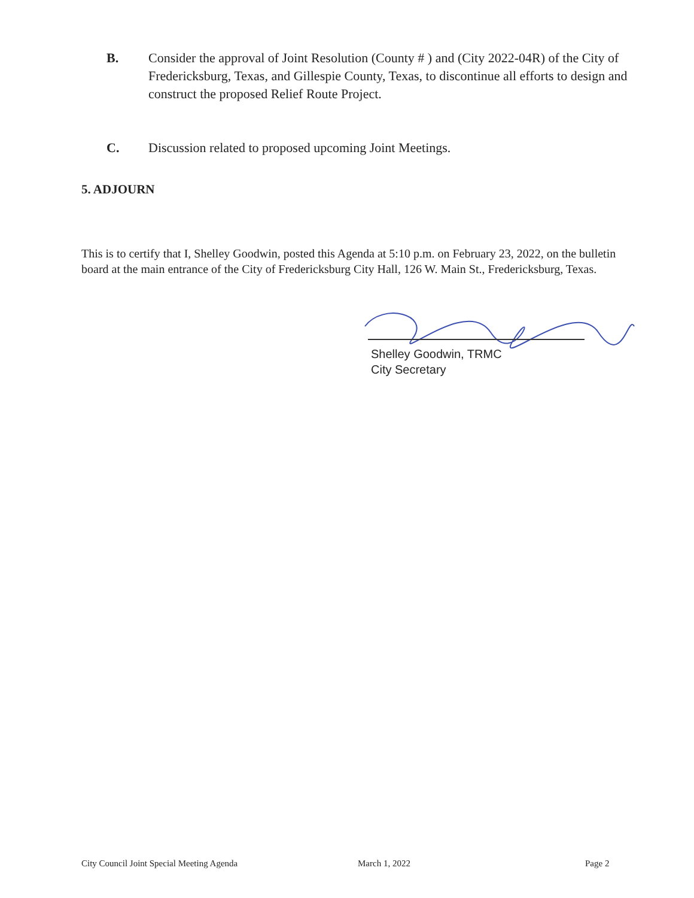B. Consider the approval of Joint Resolution (County # ) and (City 2022-04R) of the City of Fredericksburg, Texas, and Gillespie County, Texas, to discontinue all efforts to design and construct the proposed Relief Route Project.
C. Discussion related to proposed upcoming Joint Meetings.
5. ADJOURN
This is to certify that I, Shelley Goodwin, posted this Agenda at 5:10 p.m. on February 23, 2022, on the bulletin board at the main entrance of the City of Fredericksburg City Hall, 126 W. Main St., Fredericksburg, Texas.
Shelley Goodwin, TRMC
City Secretary
City Council Joint Special Meeting Agenda
March 1, 2022 Page 2